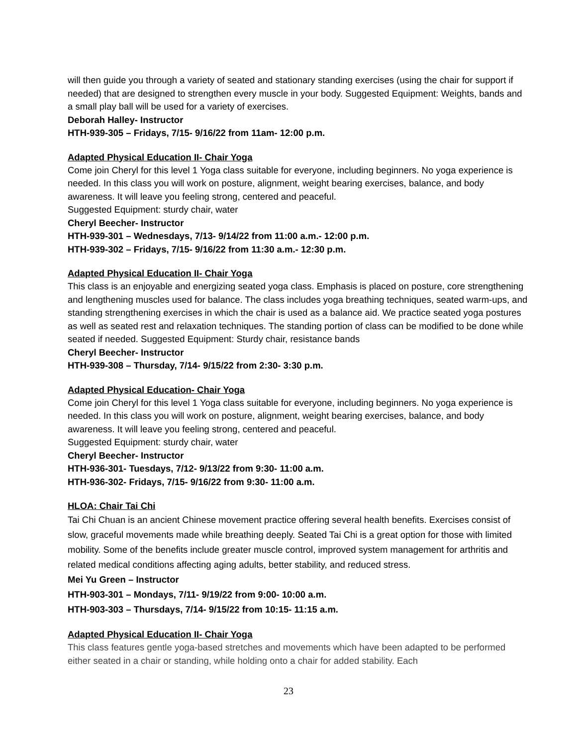will then guide you through a variety of seated and stationary standing exercises (using the chair for support if needed) that are designed to strengthen every muscle in your body. Suggested Equipment: Weights, bands and a small play ball will be used for a variety of exercises.
Deborah Halley- Instructor
HTH-939-305 – Fridays, 7/15- 9/16/22 from 11am- 12:00 p.m.
Adapted Physical Education II- Chair Yoga
Come join Cheryl for this level 1 Yoga class suitable for everyone, including beginners. No yoga experience is needed. In this class you will work on posture, alignment, weight bearing exercises, balance, and body awareness. It will leave you feeling strong, centered and peaceful.
Suggested Equipment: sturdy chair, water
Cheryl Beecher- Instructor
HTH-939-301 – Wednesdays, 7/13- 9/14/22 from 11:00 a.m.- 12:00 p.m.
HTH-939-302 – Fridays, 7/15- 9/16/22 from 11:30 a.m.- 12:30 p.m.
Adapted Physical Education II- Chair Yoga
This class is an enjoyable and energizing seated yoga class. Emphasis is placed on posture, core strengthening and lengthening muscles used for balance. The class includes yoga breathing techniques, seated warm-ups, and standing strengthening exercises in which the chair is used as a balance aid. We practice seated yoga postures as well as seated rest and relaxation techniques. The standing portion of class can be modified to be done while seated if needed. Suggested Equipment: Sturdy chair, resistance bands
Cheryl Beecher- Instructor
HTH-939-308 – Thursday, 7/14- 9/15/22 from 2:30- 3:30 p.m.
Adapted Physical Education- Chair Yoga
Come join Cheryl for this level 1 Yoga class suitable for everyone, including beginners. No yoga experience is needed. In this class you will work on posture, alignment, weight bearing exercises, balance, and body awareness. It will leave you feeling strong, centered and peaceful.
Suggested Equipment: sturdy chair, water
Cheryl Beecher- Instructor
HTH-936-301- Tuesdays, 7/12- 9/13/22 from 9:30- 11:00 a.m.
HTH-936-302- Fridays, 7/15- 9/16/22 from 9:30- 11:00 a.m.
HLOA: Chair Tai Chi
Tai Chi Chuan is an ancient Chinese movement practice offering several health benefits. Exercises consist of slow, graceful movements made while breathing deeply. Seated Tai Chi is a great option for those with limited mobility. Some of the benefits include greater muscle control, improved system management for arthritis and related medical conditions affecting aging adults, better stability, and reduced stress.
Mei Yu Green – Instructor
HTH-903-301 – Mondays, 7/11- 9/19/22 from 9:00- 10:00 a.m.
HTH-903-303 – Thursdays, 7/14- 9/15/22 from 10:15- 11:15 a.m.
Adapted Physical Education II- Chair Yoga
This class features gentle yoga-based stretches and movements which have been adapted to be performed either seated in a chair or standing, while holding onto a chair for added stability. Each
23